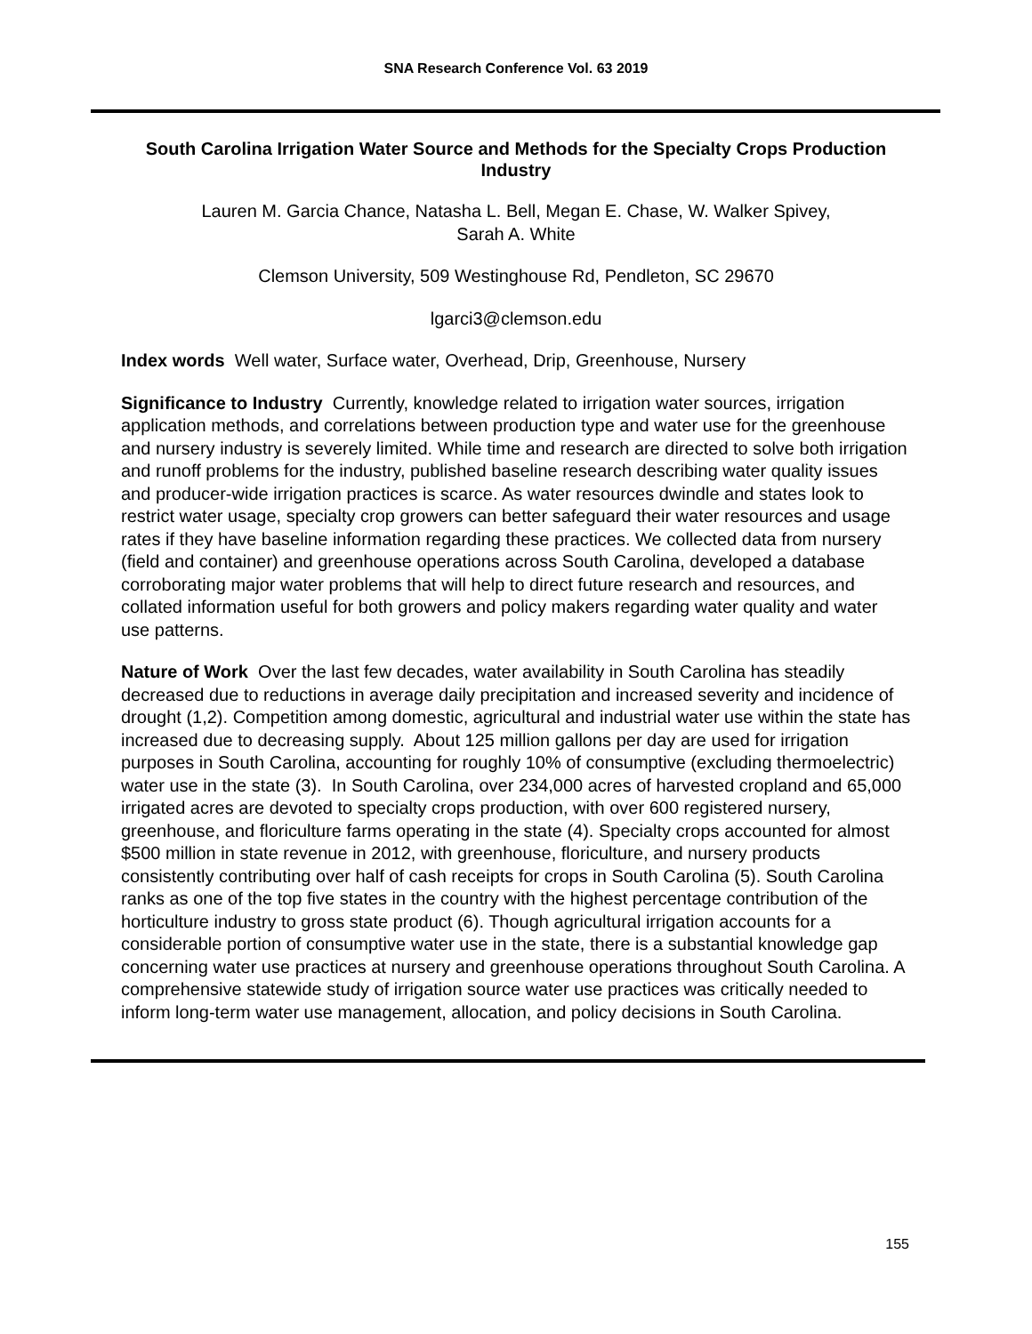SNA Research Conference Vol. 63 2019
South Carolina Irrigation Water Source and Methods for the Specialty Crops Production Industry
Lauren M. Garcia Chance, Natasha L. Bell, Megan E. Chase, W. Walker Spivey,
Sarah A. White
Clemson University, 509 Westinghouse Rd, Pendleton, SC 29670
lgarci3@clemson.edu
Index words Well water, Surface water, Overhead, Drip, Greenhouse, Nursery
Significance to Industry Currently, knowledge related to irrigation water sources, irrigation application methods, and correlations between production type and water use for the greenhouse and nursery industry is severely limited. While time and research are directed to solve both irrigation and runoff problems for the industry, published baseline research describing water quality issues and producer-wide irrigation practices is scarce. As water resources dwindle and states look to restrict water usage, specialty crop growers can better safeguard their water resources and usage rates if they have baseline information regarding these practices. We collected data from nursery (field and container) and greenhouse operations across South Carolina, developed a database corroborating major water problems that will help to direct future research and resources, and collated information useful for both growers and policy makers regarding water quality and water use patterns.
Nature of Work Over the last few decades, water availability in South Carolina has steadily decreased due to reductions in average daily precipitation and increased severity and incidence of drought (1,2). Competition among domestic, agricultural and industrial water use within the state has increased due to decreasing supply. About 125 million gallons per day are used for irrigation purposes in South Carolina, accounting for roughly 10% of consumptive (excluding thermoelectric) water use in the state (3). In South Carolina, over 234,000 acres of harvested cropland and 65,000 irrigated acres are devoted to specialty crops production, with over 600 registered nursery, greenhouse, and floriculture farms operating in the state (4). Specialty crops accounted for almost $500 million in state revenue in 2012, with greenhouse, floriculture, and nursery products consistently contributing over half of cash receipts for crops in South Carolina (5). South Carolina ranks as one of the top five states in the country with the highest percentage contribution of the horticulture industry to gross state product (6). Though agricultural irrigation accounts for a considerable portion of consumptive water use in the state, there is a substantial knowledge gap concerning water use practices at nursery and greenhouse operations throughout South Carolina. A comprehensive statewide study of irrigation source water use practices was critically needed to inform long-term water use management, allocation, and policy decisions in South Carolina.
155